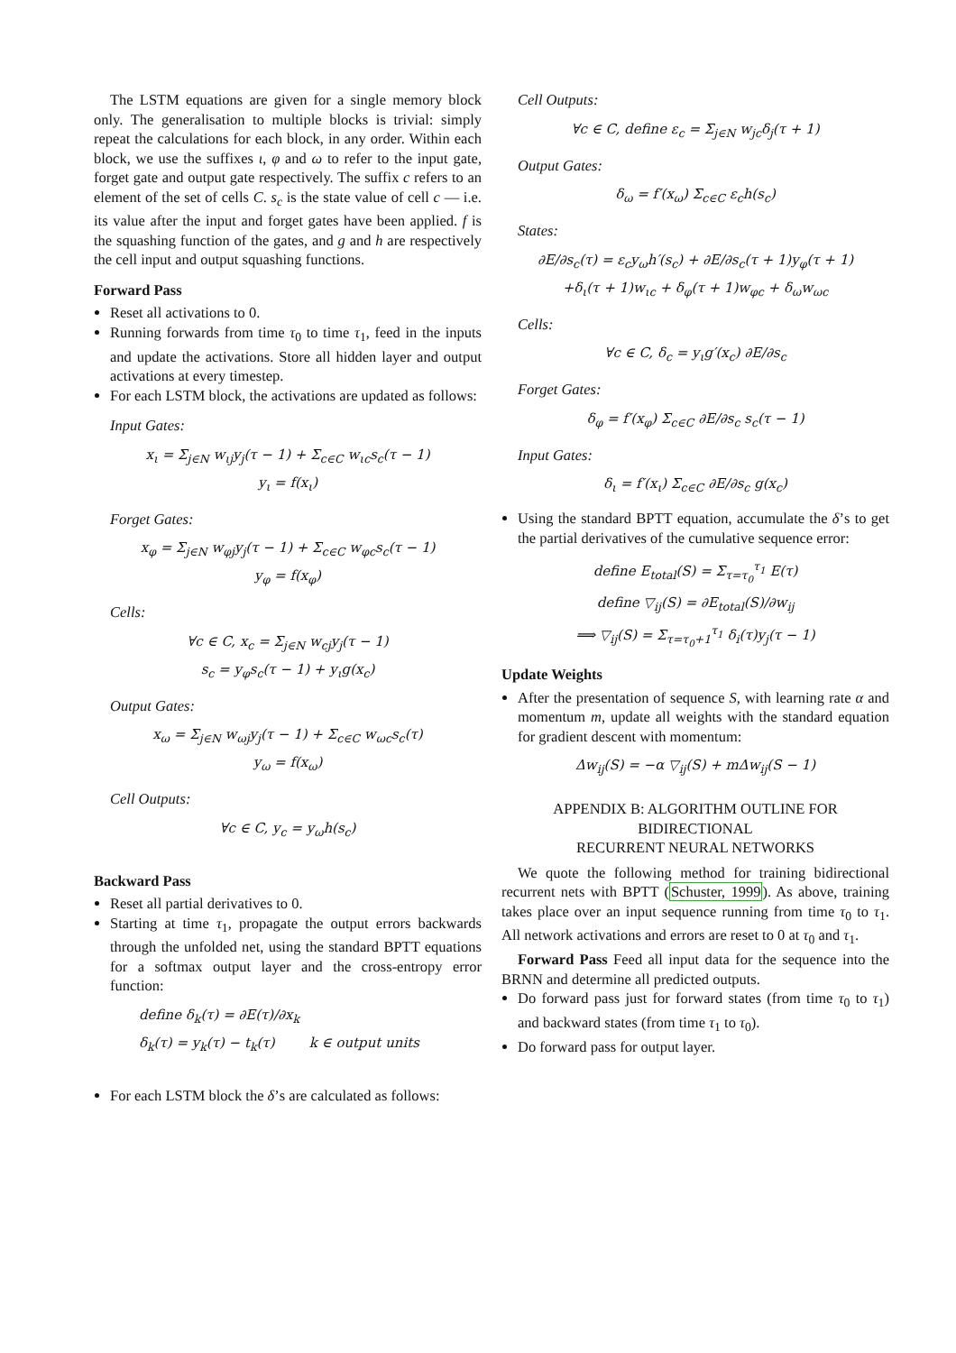The LSTM equations are given for a single memory block only. The generalisation to multiple blocks is trivial: simply repeat the calculations for each block, in any order. Within each block, we use the suffixes ι, φ and ω to refer to the input gate, forget gate and output gate respectively. The suffix c refers to an element of the set of cells C. s<sub>c</sub> is the state value of cell c — i.e. its value after the input and forget gates have been applied. f is the squashing function of the gates, and g and h are respectively the cell input and output squashing functions.
Forward Pass
Reset all activations to 0.
Running forwards from time τ<sub>0</sub> to time τ<sub>1</sub>, feed in the inputs and update the activations. Store all hidden layer and output activations at every timestep.
For each LSTM block, the activations are updated as follows:
Input Gates:
x<sub>ι</sub> = Σ<sub>j∈N</sub> w<sub>ιj</sub>y<sub>j</sub>(τ − 1) + Σ<sub>c∈C</sub> w<sub>ιc</sub>s<sub>c</sub>(τ − 1)
y<sub>ι</sub> = f(x<sub>ι</sub>)
Forget Gates:
x<sub>φ</sub> = Σ<sub>j∈N</sub> w<sub>φj</sub>y<sub>j</sub>(τ − 1) + Σ<sub>c∈C</sub> w<sub>φc</sub>s<sub>c</sub>(τ − 1)
y<sub>φ</sub> = f(x<sub>φ</sub>)
Cells:
∀c ∈ C, x<sub>c</sub> = Σ<sub>j∈N</sub> w<sub>cj</sub>y<sub>j</sub>(τ − 1)
s<sub>c</sub> = y<sub>φ</sub>s<sub>c</sub>(τ − 1) + y<sub>ι</sub>g(x<sub>c</sub>)
Output Gates:
x<sub>ω</sub> = Σ<sub>j∈N</sub> w<sub>ωj</sub>y<sub>j</sub>(τ − 1) + Σ<sub>c∈C</sub> w<sub>ωc</sub>s<sub>c</sub>(τ)
y<sub>ω</sub> = f(x<sub>ω</sub>)
Cell Outputs:
∀c ∈ C, y<sub>c</sub> = y<sub>ω</sub>h(s<sub>c</sub>)
Backward Pass
Reset all partial derivatives to 0.
Starting at time τ<sub>1</sub>, propagate the output errors backwards through the unfolded net, using the standard BPTT equations for a softmax output layer and the cross-entropy error function:
define δ<sub>k</sub>(τ) = ∂E(τ)/∂x<sub>k</sub>
δ<sub>k</sub>(τ) = y<sub>k</sub>(τ) − t<sub>k</sub>(τ) k ∈ output units
For each LSTM block the δ’s are calculated as follows:
Cell Outputs:
∀c ∈ C, define ε<sub>c</sub> = Σ<sub>j∈N</sub> w<sub>jc</sub>δ<sub>j</sub>(τ + 1)
Output Gates:
δ<sub>ω</sub> = f′(x<sub>ω</sub>) Σ<sub>c∈C</sub> ε<sub>c</sub>h(s<sub>c</sub>)
States:
∂E/∂s<sub>c</sub>(τ) = ε<sub>c</sub>y<sub>ω</sub>h′(s<sub>c</sub>) + ∂E/∂s<sub>c</sub>(τ + 1)y<sub>φ</sub>(τ + 1)
+δ<sub>ι</sub>(τ + 1)w<sub>ιc</sub> + δ<sub>φ</sub>(τ + 1)w<sub>φc</sub> + δ<sub>ω</sub>w<sub>ωc</sub>
Cells:
∀c ∈ C, δ<sub>c</sub> = y<sub>ι</sub>g′(x<sub>c</sub>) ∂E/∂s<sub>c</sub>
Forget Gates:
δ<sub>φ</sub> = f′(x<sub>φ</sub>) Σ<sub>c∈C</sub> ∂E/∂s<sub>c</sub> s<sub>c</sub>(τ − 1)
Input Gates:
δ<sub>ι</sub> = f′(x<sub>ι</sub>) Σ<sub>c∈C</sub> ∂E/∂s<sub>c</sub> g(x<sub>c</sub>)
Using the standard BPTT equation, accumulate the δ’s to get the partial derivatives of the cumulative sequence error:
define E<sub>total</sub>(S) = Σ<sub>τ=τ<sub>0</sub></sub><sup>τ<sub>1</sub></sup> E(τ)
define ▽<sub>ij</sub>(S) = ∂E<sub>total</sub>(S)/∂w<sub>ij</sub>
⟹ ▽<sub>ij</sub>(S) = Σ<sub>τ=τ<sub>0</sub>+1</sub><sup>τ<sub>1</sub></sup> δ<sub>i</sub>(τ)y<sub>j</sub>(τ − 1)
Update Weights
After the presentation of sequence S, with learning rate α and momentum m, update all weights with the standard equation for gradient descent with momentum:
Δw<sub>ij</sub>(S) = −α ▽<sub>ij</sub>(S) + mΔw<sub>ij</sub>(S − 1)
APPENDIX B: ALGORITHM OUTLINE FOR BIDIRECTIONAL
RECURRENT NEURAL NETWORKS
We quote the following method for training bidirectional recurrent nets with BPTT (Schuster, 1999). As above, training takes place over an input sequence running from time τ<sub>0</sub> to τ<sub>1</sub>. All network activations and errors are reset to 0 at τ<sub>0</sub> and τ<sub>1</sub>.
Forward Pass Feed all input data for the sequence into the BRNN and determine all predicted outputs.
Do forward pass just for forward states (from time τ<sub>0</sub> to τ<sub>1</sub>) and backward states (from time τ<sub>1</sub> to τ<sub>0</sub>).
Do forward pass for output layer.